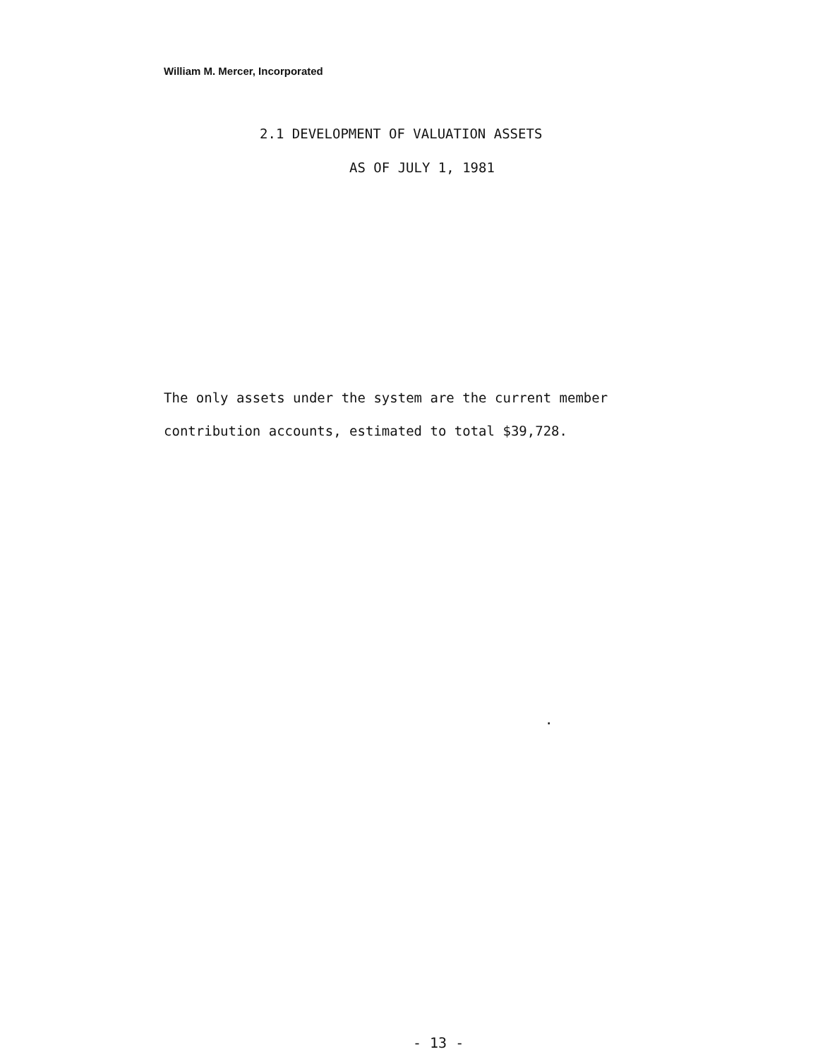William M. Mercer, Incorporated
2.1 DEVELOPMENT OF VALUATION ASSETS
AS OF JULY 1, 1981
The only assets under the system are the current member
contribution accounts, estimated to total $39,728.
.
- 13 -